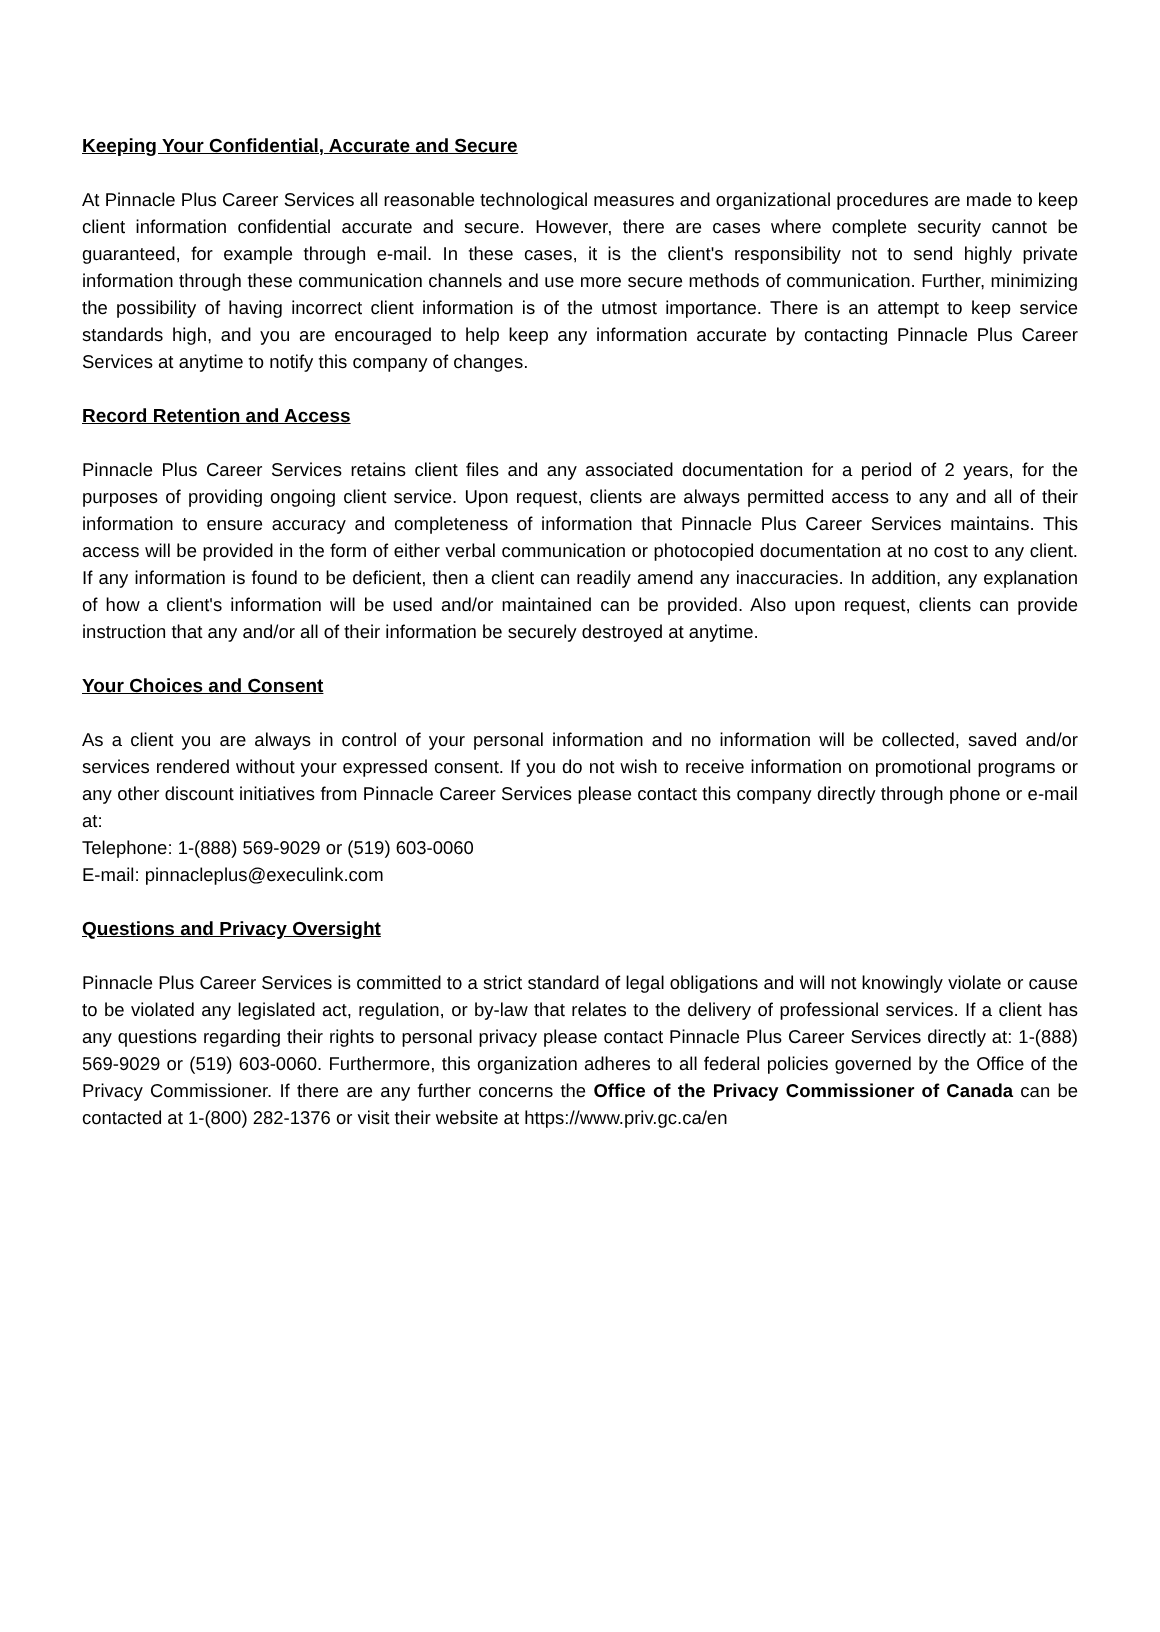Keeping Your Confidential, Accurate and Secure
At Pinnacle Plus Career Services all reasonable technological measures and organizational procedures are made to keep client information confidential accurate and secure. However, there are cases where complete security cannot be guaranteed, for example through e-mail. In these cases, it is the client's responsibility not to send highly private information through these communication channels and use more secure methods of communication. Further, minimizing the possibility of having incorrect client information is of the utmost importance. There is an attempt to keep service standards high, and you are encouraged to help keep any information accurate by contacting Pinnacle Plus Career Services at anytime to notify this company of changes.
Record Retention and Access
Pinnacle Plus Career Services retains client files and any associated documentation for a period of 2 years, for the purposes of providing ongoing client service. Upon request, clients are always permitted access to any and all of their information to ensure accuracy and completeness of information that Pinnacle Plus Career Services maintains. This access will be provided in the form of either verbal communication or photocopied documentation at no cost to any client. If any information is found to be deficient, then a client can readily amend any inaccuracies. In addition, any explanation of how a client's information will be used and/or maintained can be provided. Also upon request, clients can provide instruction that any and/or all of their information be securely destroyed at anytime.
Your Choices and Consent
As a client you are always in control of your personal information and no information will be collected, saved and/or services rendered without your expressed consent. If you do not wish to receive information on promotional programs or any other discount initiatives from Pinnacle Career Services please contact this company directly through phone or e-mail at:
Telephone: 1-(888) 569-9029 or (519) 603-0060
E-mail: pinnacleplus@execulink.com
Questions and Privacy Oversight
Pinnacle Plus Career Services is committed to a strict standard of legal obligations and will not knowingly violate or cause to be violated any legislated act, regulation, or by-law that relates to the delivery of professional services. If a client has any questions regarding their rights to personal privacy please contact Pinnacle Plus Career Services directly at: 1-(888) 569-9029 or (519) 603-0060. Furthermore, this organization adheres to all federal policies governed by the Office of the Privacy Commissioner. If there are any further concerns the Office of the Privacy Commissioner of Canada can be contacted at 1-(800) 282-1376 or visit their website at https://www.priv.gc.ca/en